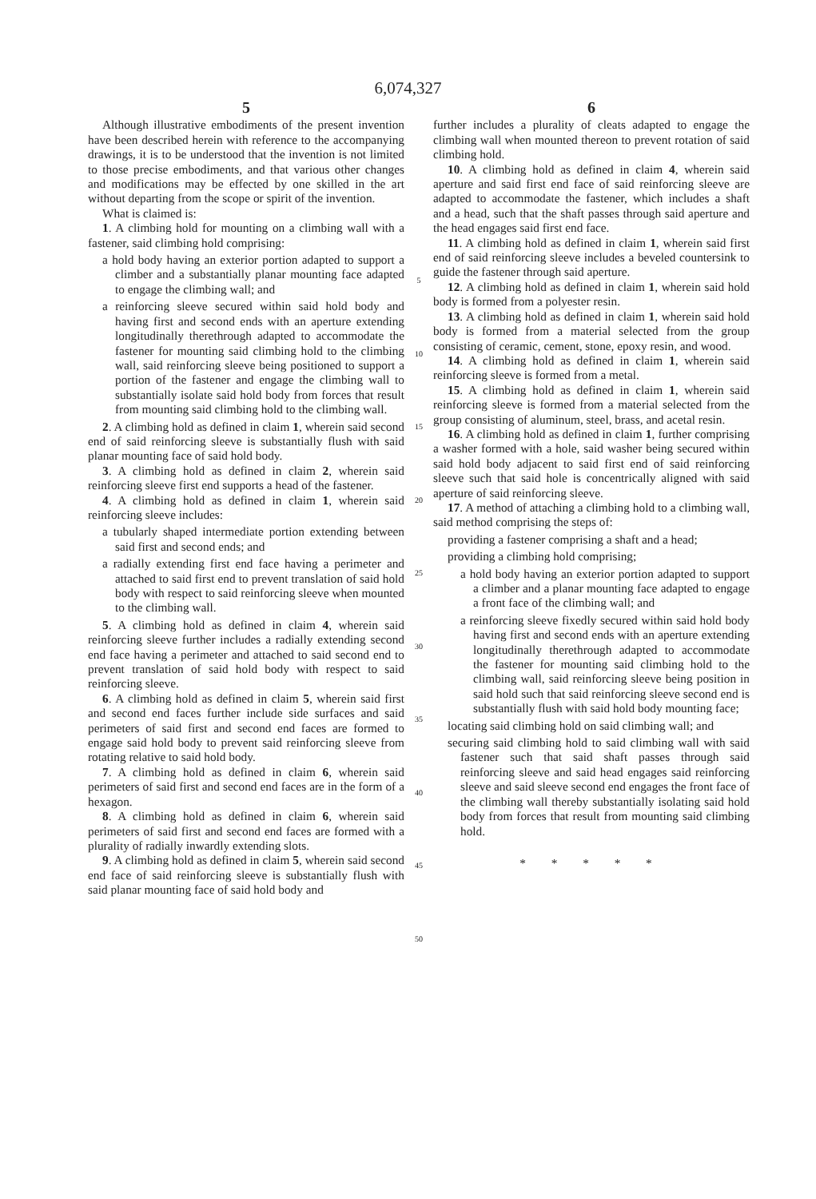6,074,327
5
Although illustrative embodiments of the present invention have been described herein with reference to the accompanying drawings, it is to be understood that the invention is not limited to those precise embodiments, and that various other changes and modifications may be effected by one skilled in the art without departing from the scope or spirit of the invention.
What is claimed is:
1. A climbing hold for mounting on a climbing wall with a fastener, said climbing hold comprising:
a hold body having an exterior portion adapted to support a climber and a substantially planar mounting face adapted to engage the climbing wall; and
a reinforcing sleeve secured within said hold body and having first and second ends with an aperture extending longitudinally therethrough adapted to accommodate the fastener for mounting said climbing hold to the climbing wall, said reinforcing sleeve being positioned to support a portion of the fastener and engage the climbing wall to substantially isolate said hold body from forces that result from mounting said climbing hold to the climbing wall.
2. A climbing hold as defined in claim 1, wherein said second end of said reinforcing sleeve is substantially flush with said planar mounting face of said hold body.
3. A climbing hold as defined in claim 2, wherein said reinforcing sleeve first end supports a head of the fastener.
4. A climbing hold as defined in claim 1, wherein said reinforcing sleeve includes:
a tubularly shaped intermediate portion extending between said first and second ends; and
a radially extending first end face having a perimeter and attached to said first end to prevent translation of said hold body with respect to said reinforcing sleeve when mounted to the climbing wall.
5. A climbing hold as defined in claim 4, wherein said reinforcing sleeve further includes a radially extending second end face having a perimeter and attached to said second end to prevent translation of said hold body with respect to said reinforcing sleeve.
6. A climbing hold as defined in claim 5, wherein said first and second end faces further include side surfaces and said perimeters of said first and second end faces are formed to engage said hold body to prevent said reinforcing sleeve from rotating relative to said hold body.
7. A climbing hold as defined in claim 6, wherein said perimeters of said first and second end faces are in the form of a hexagon.
8. A climbing hold as defined in claim 6, wherein said perimeters of said first and second end faces are formed with a plurality of radially inwardly extending slots.
9. A climbing hold as defined in claim 5, wherein said second end face of said reinforcing sleeve is substantially flush with said planar mounting face of said hold body and
5
10
15
20
25
30
35
40
45
50
6
further includes a plurality of cleats adapted to engage the climbing wall when mounted thereon to prevent rotation of said climbing hold.
10. A climbing hold as defined in claim 4, wherein said aperture and said first end face of said reinforcing sleeve are adapted to accommodate the fastener, which includes a shaft and a head, such that the shaft passes through said aperture and the head engages said first end face.
11. A climbing hold as defined in claim 1, wherein said first end of said reinforcing sleeve includes a beveled countersink to guide the fastener through said aperture.
12. A climbing hold as defined in claim 1, wherein said hold body is formed from a polyester resin.
13. A climbing hold as defined in claim 1, wherein said hold body is formed from a material selected from the group consisting of ceramic, cement, stone, epoxy resin, and wood.
14. A climbing hold as defined in claim 1, wherein said reinforcing sleeve is formed from a metal.
15. A climbing hold as defined in claim 1, wherein said reinforcing sleeve is formed from a material selected from the group consisting of aluminum, steel, brass, and acetal resin.
16. A climbing hold as defined in claim 1, further comprising a washer formed with a hole, said washer being secured within said hold body adjacent to said first end of said reinforcing sleeve such that said hole is concentrically aligned with said aperture of said reinforcing sleeve.
17. A method of attaching a climbing hold to a climbing wall, said method comprising the steps of:
providing a fastener comprising a shaft and a head;
providing a climbing hold comprising;
a hold body having an exterior portion adapted to support a climber and a planar mounting face adapted to engage a front face of the climbing wall; and
a reinforcing sleeve fixedly secured within said hold body having first and second ends with an aperture extending longitudinally therethrough adapted to accommodate the fastener for mounting said climbing hold to the climbing wall, said reinforcing sleeve being position in said hold such that said reinforcing sleeve second end is substantially flush with said hold body mounting face;
locating said climbing hold on said climbing wall; and
securing said climbing hold to said climbing wall with said fastener such that said shaft passes through said reinforcing sleeve and said head engages said reinforcing sleeve and said sleeve second end engages the front face of the climbing wall thereby substantially isolating said hold body from forces that result from mounting said climbing hold.
* * * * *